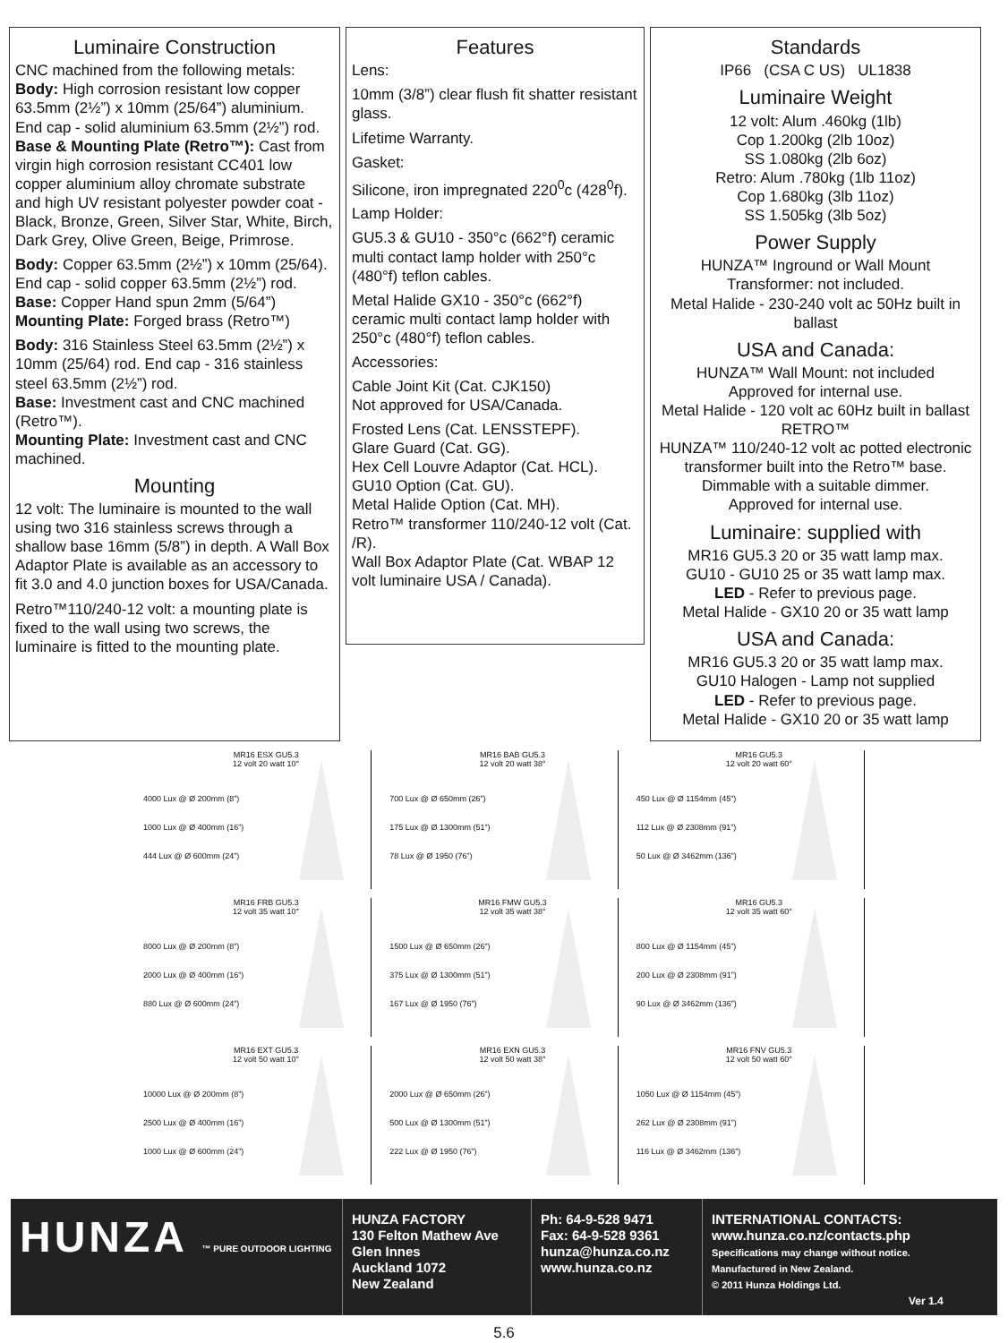Luminaire Construction
CNC machined from the following metals:
Body: High corrosion resistant low copper 63.5mm (2½”) x 10mm (25/64”) aluminium. End cap - solid aluminium 63.5mm (2½”) rod.
Base & Mounting Plate (Retro™): Cast from virgin high corrosion resistant CC401 low copper aluminium alloy chromate substrate and high UV resistant polyester powder coat - Black, Bronze, Green, Silver Star, White, Birch, Dark Grey, Olive Green, Beige, Primrose.
Body: Copper 63.5mm (2½”) x 10mm (25/64). End cap - solid copper 63.5mm (2½”) rod.
Base: Copper Hand spun 2mm (5/64”)
Mounting Plate: Forged brass (Retro™)
Body: 316 Stainless Steel 63.5mm (2½”) x 10mm (25/64) rod. End cap - 316 stainless steel 63.5mm (2½”) rod.
Base: Investment cast and CNC machined (Retro™).
Mounting Plate: Investment cast and CNC machined.
Mounting
12 volt: The luminaire is mounted to the wall using two 316 stainless screws through a shallow base 16mm (5/8”) in depth. A Wall Box Adaptor Plate is available as an accessory to fit 3.0 and 4.0 junction boxes for USA/Canada.
Retro™110/240-12 volt: a mounting plate is fixed to the wall using two screws, the luminaire is fitted to the mounting plate.
Features
Lens:
10mm (3/8”) clear flush fit shatter resistant glass.
Lifetime Warranty.
Gasket:
Silicone, iron impregnated 220<sup>0</sup>c (428<sup>0</sup>f).
Lamp Holder:
GU5.3 & GU10 - 350°c (662°f) ceramic multi contact lamp holder with 250°c (480°f) teflon cables.
Metal Halide GX10 - 350°c (662°f) ceramic multi contact lamp holder with 250°c (480°f) teflon cables.
Accessories:
Cable Joint Kit (Cat. CJK150)
Not approved for USA/Canada.
Frosted Lens (Cat. LENSSTEPF).
Glare Guard (Cat. GG).
Hex Cell Louvre Adaptor (Cat. HCL).
GU10 Option (Cat. GU).
Metal Halide Option (Cat. MH).
Retro™ transformer 110/240-12 volt (Cat. /R).
Wall Box Adaptor Plate (Cat. WBAP 12 volt luminaire USA / Canada).
Standards
IP66 (CSA C US) UL1838
Luminaire Weight
12 volt: Alum .460kg (1lb)
Cop 1.200kg (2lb 10oz)
SS 1.080kg (2lb 6oz)
Retro: Alum .780kg (1lb 11oz)
Cop 1.680kg (3lb 11oz)
SS 1.505kg (3lb 5oz)
Power Supply
HUNZA™ Inground or Wall Mount Transformer: not included.
Metal Halide - 230-240 volt ac 50Hz built in ballast
USA and Canada:
HUNZA™ Wall Mount: not included
Approved for internal use.
Metal Halide - 120 volt ac 60Hz built in ballast
RETRO™
HUNZA™ 110/240-12 volt ac potted electronic transformer built into the Retro™ base. Dimmable with a suitable dimmer.
Approved for internal use.
Luminaire: supplied with
MR16 GU5.3 20 or 35 watt lamp max.
GU10 - GU10 25 or 35 watt lamp max.
LED - Refer to previous page.
Metal Halide - GX10 20 or 35 watt lamp
USA and Canada:
MR16 GU5.3 20 or 35 watt lamp max.
GU10 Halogen - Lamp not supplied
LED - Refer to previous page.
Metal Halide - GX10 20 or 35 watt lamp
MR16 ESX GU5.3
12 volt 20 watt 10°
4000 Lux @ Ø 200mm (8”)
1000 Lux @ Ø 400mm (16”)
444 Lux @ Ø 600mm (24”)
MR16 BAB GU5.3
12 volt 20 watt 38°
700 Lux @ Ø 650mm (26”)
175 Lux @ Ø 1300mm (51”)
78 Lux @ Ø 1950 (76”)
MR16 GU5.3
12 volt 20 watt 60°
450 Lux @ Ø 1154mm (45”)
112 Lux @ Ø 2308mm (91”)
50 Lux @ Ø 3462mm (136”)
MR16 FRB GU5.3
12 volt 35 watt 10°
8000 Lux @ Ø 200mm (8”)
2000 Lux @ Ø 400mm (16”)
880 Lux @ Ø 600mm (24”)
MR16 FMW GU5.3
12 volt 35 watt 38°
1500 Lux @ Ø 650mm (26”)
375 Lux @ Ø 1300mm (51”)
167 Lux @ Ø 1950 (76”)
MR16 GU5.3
12 volt 35 watt 60°
800 Lux @ Ø 1154mm (45”)
200 Lux @ Ø 2308mm (91”)
90 Lux @ Ø 3462mm (136”)
MR16 EXT GU5.3
12 volt 50 watt 10°
10000 Lux @ Ø 200mm (8”)
2500 Lux @ Ø 400mm (16”)
1000 Lux @ Ø 600mm (24”)
MR16 EXN GU5.3
12 volt 50 watt 38°
2000 Lux @ Ø 650mm (26”)
500 Lux @ Ø 1300mm (51”)
222 Lux @ Ø 1950 (76”)
MR16 FNV GU5.3
12 volt 50 watt 60°
1050 Lux @ Ø 1154mm (45”)
262 Lux @ Ø 2308mm (91”)
116 Lux @ Ø 3462mm (136”)
HUNZA ™ PURE OUTDOOR LIGHTING
HUNZA FACTORY
130 Felton Mathew Ave
Glen Innes
Auckland 1072
New Zealand
Ph: 64-9-528 9471
Fax: 64-9-528 9361
hunza@hunza.co.nz
www.hunza.co.nz
INTERNATIONAL CONTACTS:
www.hunza.co.nz/contacts.php
Specifications may change without notice.
Manufactured in New Zealand.
© 2011 Hunza Holdings Ltd.
Ver 1.4
5.6